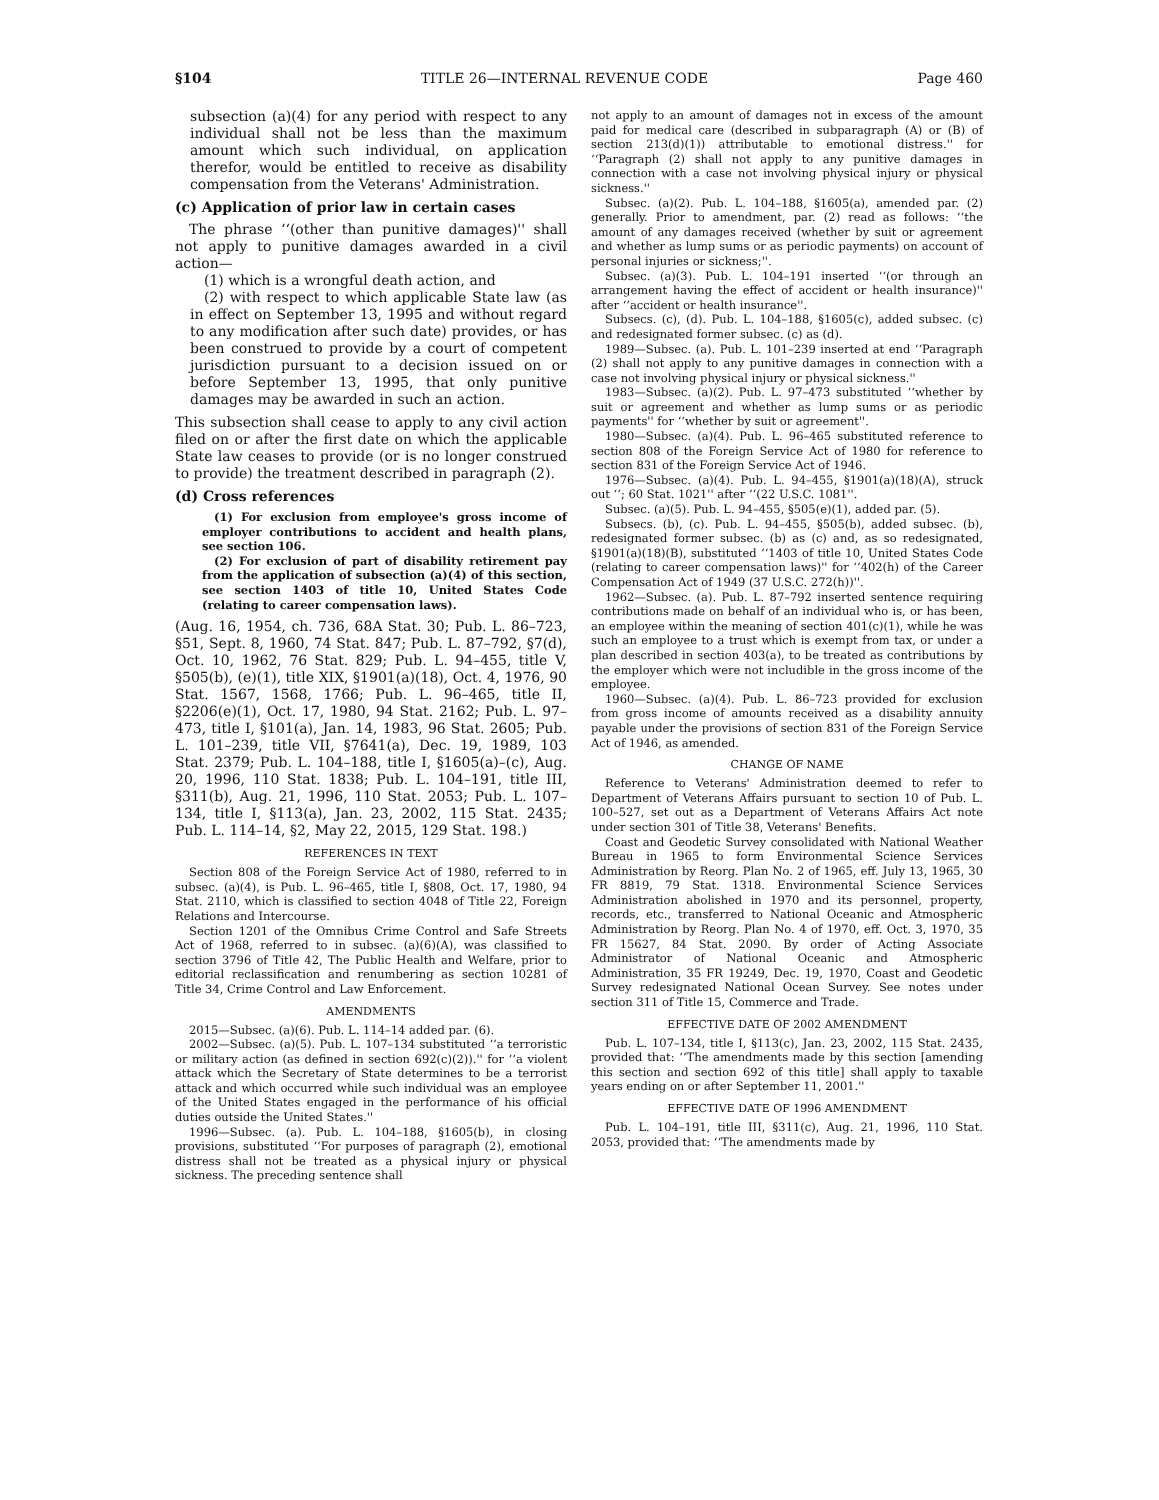§104 TITLE 26—INTERNAL REVENUE CODE Page 460
subsection (a)(4) for any period with respect to any individual shall not be less than the maximum amount which such individual, on application therefor, would be entitled to receive as disability compensation from the Veterans' Administration.
(c) Application of prior law in certain cases
The phrase ‘‘(other than punitive damages)'' shall not apply to punitive damages awarded in a civil action—
(1) which is a wrongful death action, and
(2) with respect to which applicable State law (as in effect on September 13, 1995 and without regard to any modification after such date) provides, or has been construed to provide by a court of competent jurisdiction pursuant to a decision issued on or before September 13, 1995, that only punitive damages may be awarded in such an action.
This subsection shall cease to apply to any civil action filed on or after the first date on which the applicable State law ceases to provide (or is no longer construed to provide) the treatment described in paragraph (2).
(d) Cross references
(1) For exclusion from employee's gross income of employer contributions to accident and health plans, see section 106.
(2) For exclusion of part of disability retirement pay from the application of subsection (a)(4) of this section, see section 1403 of title 10, United States Code (relating to career compensation laws).
(Aug. 16, 1954, ch. 736, 68A Stat. 30; Pub. L. 86–723, §51, Sept. 8, 1960, 74 Stat. 847; Pub. L. 87–792, §7(d), Oct. 10, 1962, 76 Stat. 829; Pub. L. 94–455, title V, §505(b), (e)(1), title XIX, §1901(a)(18), Oct. 4, 1976, 90 Stat. 1567, 1568, 1766; Pub. L. 96–465, title II, §2206(e)(1), Oct. 17, 1980, 94 Stat. 2162; Pub. L. 97–473, title I, §101(a), Jan. 14, 1983, 96 Stat. 2605; Pub. L. 101–239, title VII, §7641(a), Dec. 19, 1989, 103 Stat. 2379; Pub. L. 104–188, title I, §1605(a)–(c), Aug. 20, 1996, 110 Stat. 1838; Pub. L. 104–191, title III, §311(b), Aug. 21, 1996, 110 Stat. 2053; Pub. L. 107–134, title I, §113(a), Jan. 23, 2002, 115 Stat. 2435; Pub. L. 114–14, §2, May 22, 2015, 129 Stat. 198.)
REFERENCES IN TEXT
Section 808 of the Foreign Service Act of 1980, referred to in subsec. (a)(4), is Pub. L. 96–465, title I, §808, Oct. 17, 1980, 94 Stat. 2110, which is classified to section 4048 of Title 22, Foreign Relations and Intercourse.
Section 1201 of the Omnibus Crime Control and Safe Streets Act of 1968, referred to in subsec. (a)(6)(A), was classified to section 3796 of Title 42, The Public Health and Welfare, prior to editorial reclassification and renumbering as section 10281 of Title 34, Crime Control and Law Enforcement.
AMENDMENTS
2015—Subsec. (a)(6). Pub. L. 114–14 added par. (6).
2002—Subsec. (a)(5). Pub. L. 107–134 substituted ‘‘a terroristic or military action (as defined in section 692(c)(2)).'' for ‘‘a violent attack which the Secretary of State determines to be a terrorist attack and which occurred while such individual was an employee of the United States engaged in the performance of his official duties outside the United States.''
1996—Subsec. (a). Pub. L. 104–188, §1605(b), in closing provisions, substituted ‘‘For purposes of paragraph (2), emotional distress shall not be treated as a physical injury or physical sickness. The preceding sentence shall
not apply to an amount of damages not in excess of the amount paid for medical care (described in subparagraph (A) or (B) of section 213(d)(1)) attributable to emotional distress.'' for ‘‘Paragraph (2) shall not apply to any punitive damages in connection with a case not involving physical injury or physical sickness.''
Subsec. (a)(2). Pub. L. 104–188, §1605(a), amended par. (2) generally. Prior to amendment, par. (2) read as follows: ‘‘the amount of any damages received (whether by suit or agreement and whether as lump sums or as periodic payments) on account of personal injuries or sickness;''.
Subsec. (a)(3). Pub. L. 104–191 inserted ‘‘(or through an arrangement having the effect of accident or health insurance)'' after ‘‘accident or health insurance''.
Subsecs. (c), (d). Pub. L. 104–188, §1605(c), added subsec. (c) and redesignated former subsec. (c) as (d).
1989—Subsec. (a). Pub. L. 101–239 inserted at end ‘‘Paragraph (2) shall not apply to any punitive damages in connection with a case not involving physical injury or physical sickness.''
1983—Subsec. (a)(2). Pub. L. 97–473 substituted ‘‘whether by suit or agreement and whether as lump sums or as periodic payments'' for ‘‘whether by suit or agreement''.
1980—Subsec. (a)(4). Pub. L. 96–465 substituted reference to section 808 of the Foreign Service Act of 1980 for reference to section 831 of the Foreign Service Act of 1946.
1976—Subsec. (a)(4). Pub. L. 94–455, §1901(a)(18)(A), struck out ‘‘; 60 Stat. 1021'' after ‘‘(22 U.S.C. 1081''.
Subsec. (a)(5). Pub. L. 94–455, §505(e)(1), added par. (5).
Subsecs. (b), (c). Pub. L. 94–455, §505(b), added subsec. (b), redesignated former subsec. (b) as (c) and, as so redesignated, §1901(a)(18)(B), substituted ‘‘1403 of title 10, United States Code (relating to career compensation laws)'' for ‘‘402(h) of the Career Compensation Act of 1949 (37 U.S.C. 272(h))''.
1962—Subsec. (a). Pub. L. 87–792 inserted sentence requiring contributions made on behalf of an individual who is, or has been, an employee within the meaning of section 401(c)(1), while he was such an employee to a trust which is exempt from tax, or under a plan described in section 403(a), to be treated as contributions by the employer which were not includible in the gross income of the employee.
1960—Subsec. (a)(4). Pub. L. 86–723 provided for exclusion from gross income of amounts received as a disability annuity payable under the provisions of section 831 of the Foreign Service Act of 1946, as amended.
CHANGE OF NAME
Reference to Veterans' Administration deemed to refer to Department of Veterans Affairs pursuant to section 10 of Pub. L. 100–527, set out as a Department of Veterans Affairs Act note under section 301 of Title 38, Veterans' Benefits.
Coast and Geodetic Survey consolidated with National Weather Bureau in 1965 to form Environmental Science Services Administration by Reorg. Plan No. 2 of 1965, eff. July 13, 1965, 30 FR 8819, 79 Stat. 1318. Environmental Science Services Administration abolished in 1970 and its personnel, property, records, etc., transferred to National Oceanic and Atmospheric Administration by Reorg. Plan No. 4 of 1970, eff. Oct. 3, 1970, 35 FR 15627, 84 Stat. 2090. By order of Acting Associate Administrator of National Oceanic and Atmospheric Administration, 35 FR 19249, Dec. 19, 1970, Coast and Geodetic Survey redesignated National Ocean Survey. See notes under section 311 of Title 15, Commerce and Trade.
EFFECTIVE DATE OF 2002 AMENDMENT
Pub. L. 107–134, title I, §113(c), Jan. 23, 2002, 115 Stat. 2435, provided that: ‘‘The amendments made by this section [amending this section and section 692 of this title] shall apply to taxable years ending on or after September 11, 2001.''
EFFECTIVE DATE OF 1996 AMENDMENT
Pub. L. 104–191, title III, §311(c), Aug. 21, 1996, 110 Stat. 2053, provided that: ‘‘The amendments made by